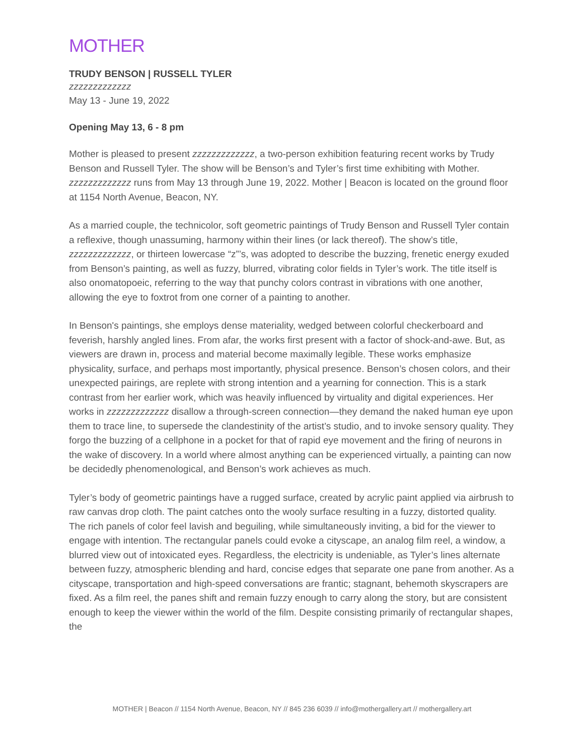MOTHER
TRUDY BENSON | RUSSELL TYLER
zzzzzzzzzzzzz
May 13 - June 19, 2022
Opening May 13, 6 - 8 pm
Mother is pleased to present zzzzzzzzzzzzz, a two-person exhibition featuring recent works by Trudy Benson and Russell Tyler. The show will be Benson’s and Tyler’s first time exhibiting with Mother. zzzzzzzzzzzzz runs from May 13 through June 19, 2022. Mother | Beacon is located on the ground floor at 1154 North Avenue, Beacon, NY.
As a married couple, the technicolor, soft geometric paintings of Trudy Benson and Russell Tyler contain a reflexive, though unassuming, harmony within their lines (or lack thereof). The show’s title, zzzzzzzzzzzzz, or thirteen lowercase “z”’s, was adopted to describe the buzzing, frenetic energy exuded from Benson’s painting, as well as fuzzy, blurred, vibrating color fields in Tyler’s work. The title itself is also onomatopoeic, referring to the way that punchy colors contrast in vibrations with one another, allowing the eye to foxtrot from one corner of a painting to another.
In Benson's paintings, she employs dense materiality, wedged between colorful checkerboard and feverish, harshly angled lines. From afar, the works first present with a factor of shock-and-awe. But, as viewers are drawn in, process and material become maximally legible. These works emphasize physicality, surface, and perhaps most importantly, physical presence. Benson’s chosen colors, and their unexpected pairings, are replete with strong intention and a yearning for connection. This is a stark contrast from her earlier work, which was heavily influenced by virtuality and digital experiences. Her works in zzzzzzzzzzzzz disallow a through-screen connection—they demand the naked human eye upon them to trace line, to supersede the clandestinity of the artist’s studio, and to invoke sensory quality. They forgo the buzzing of a cellphone in a pocket for that of rapid eye movement and the firing of neurons in the wake of discovery. In a world where almost anything can be experienced virtually, a painting can now be decidedly phenomenological, and Benson’s work achieves as much.
Tyler’s body of geometric paintings have a rugged surface, created by acrylic paint applied via airbrush to raw canvas drop cloth. The paint catches onto the wooly surface resulting in a fuzzy, distorted quality. The rich panels of color feel lavish and beguiling, while simultaneously inviting, a bid for the viewer to engage with intention. The rectangular panels could evoke a cityscape, an analog film reel, a window, a blurred view out of intoxicated eyes. Regardless, the electricity is undeniable, as Tyler’s lines alternate between fuzzy, atmospheric blending and hard, concise edges that separate one pane from another. As a cityscape, transportation and high-speed conversations are frantic; stagnant, behemoth skyscrapers are fixed. As a film reel, the panes shift and remain fuzzy enough to carry along the story, but are consistent enough to keep the viewer within the world of the film. Despite consisting primarily of rectangular shapes, the
MOTHER | Beacon // 1154 North Avenue, Beacon, NY // 845 236 6039 // info@mothergallery.art // mothergallery.art